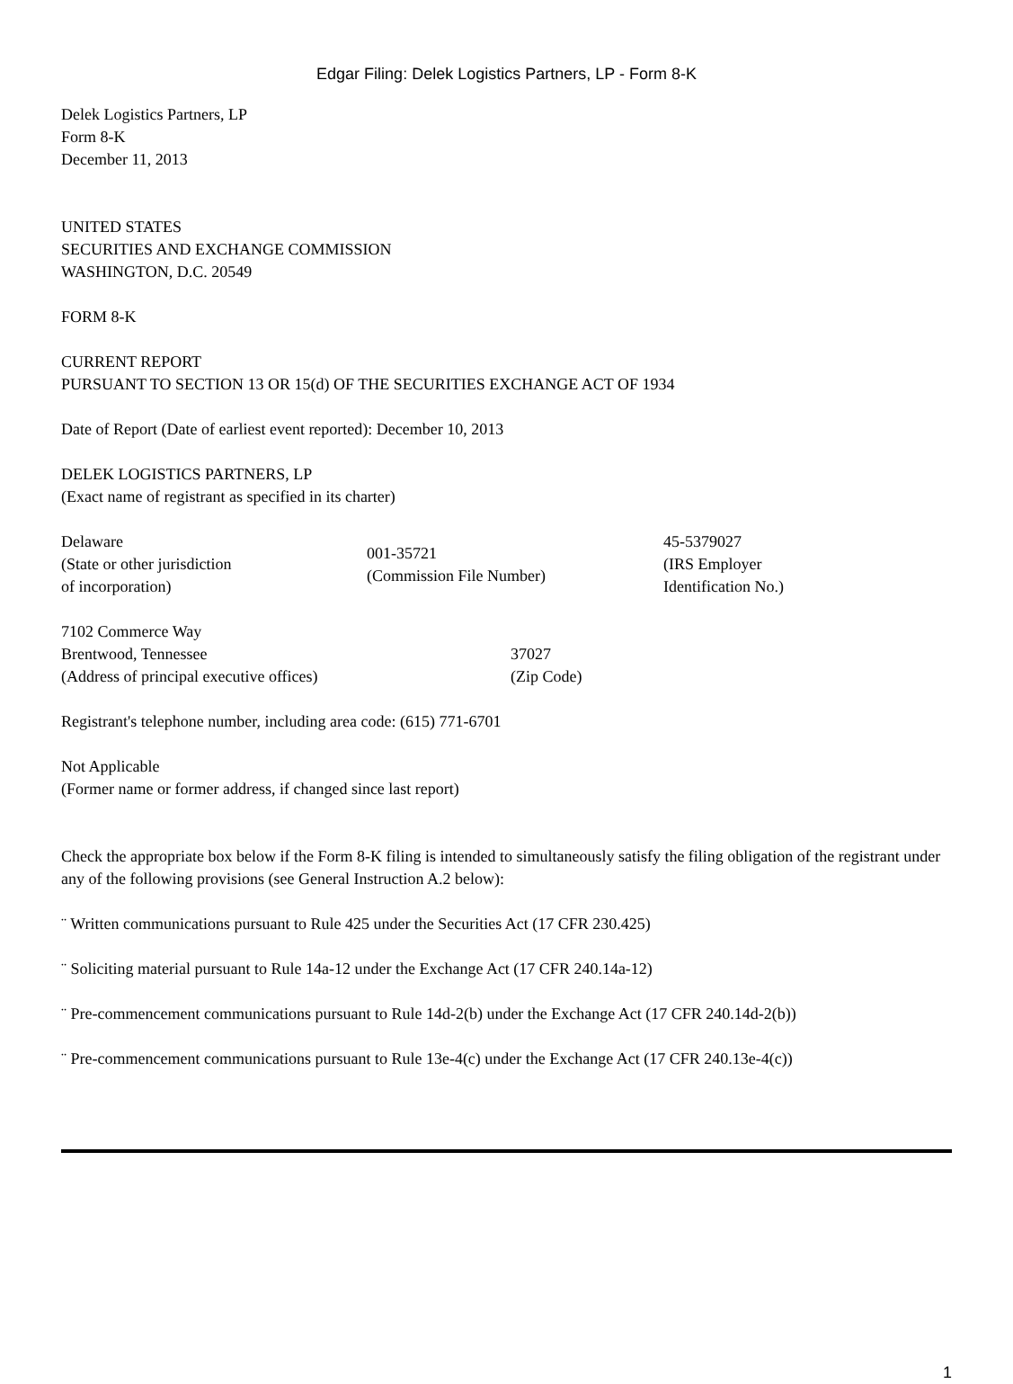Edgar Filing: Delek Logistics Partners, LP - Form 8-K
Delek Logistics Partners, LP
Form 8-K
December 11, 2013
UNITED STATES
SECURITIES AND EXCHANGE COMMISSION
WASHINGTON, D.C. 20549
FORM 8-K
CURRENT REPORT
PURSUANT TO SECTION 13 OR 15(d) OF THE SECURITIES EXCHANGE ACT OF 1934
Date of Report (Date of earliest event reported): December 10, 2013
DELEK LOGISTICS PARTNERS, LP
(Exact name of registrant as specified in its charter)
| Delaware (State or other jurisdiction of incorporation) | 001-35721 (Commission File Number) | 45-5379027 (IRS Employer Identification No.) |
| 7102 Commerce Way | |
| Brentwood, Tennessee | 37027 |
| (Address of principal executive offices) | (Zip Code) |
Registrant's telephone number, including area code: (615) 771-6701
Not Applicable
(Former name or former address, if changed since last report)
Check the appropriate box below if the Form 8-K filing is intended to simultaneously satisfy the filing obligation of the registrant under any of the following provisions (see General Instruction A.2 below):
¨ Written communications pursuant to Rule 425 under the Securities Act (17 CFR 230.425)
¨ Soliciting material pursuant to Rule 14a-12 under the Exchange Act (17 CFR 240.14a-12)
¨ Pre-commencement communications pursuant to Rule 14d-2(b) under the Exchange Act (17 CFR 240.14d-2(b))
¨ Pre-commencement communications pursuant to Rule 13e-4(c) under the Exchange Act (17 CFR 240.13e-4(c))
1